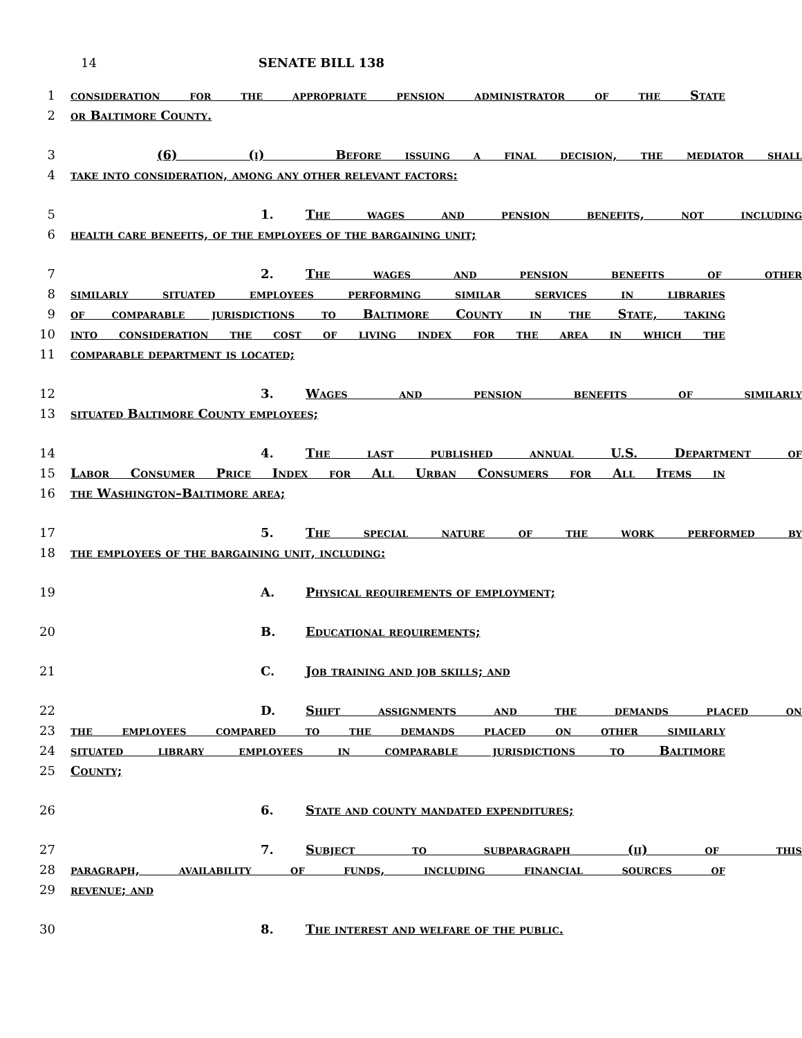14 SENATE BILL 138
1 consideration for the appropriate pension administrator of the State
2 or Baltimore County.
3 (6) (i) Before issuing a final decision, the mediator shall
4 take into consideration, among any other relevant factors:
5 1. The wages and pension benefits, not including
6 health care benefits, of the employees of the bargaining unit;
7 2. The wages and pension benefits of other
8 similarly situated employees performing similar services in libraries
9 of comparable jurisdictions to Baltimore County in the State, taking
10 into consideration the cost of living index for the area in which the
11 comparable department is located;
12 3. Wages and pension benefits of similarly
13 situated Baltimore County employees;
14 4. The last published annual U.S. Department of
15 Labor Consumer Price Index for All Urban Consumers for All Items in
16 the Washington–Baltimore area;
17 5. The special nature of the work performed by
18 the employees of the bargaining unit, including:
19 A. Physical requirements of employment;
20 B. Educational requirements;
21 C. Job training and job skills; and
22 D. Shift assignments and the demands placed on
23 the employees compared to the demands placed on other similarly
24 situated library employees in comparable jurisdictions to Baltimore
25 County;
26 6. State and county mandated expenditures;
27 7. Subject to subparagraph (ii) of this
28 paragraph, availability of funds, including financial sources of
29 revenue; and
30 8. The interest and welfare of the public.